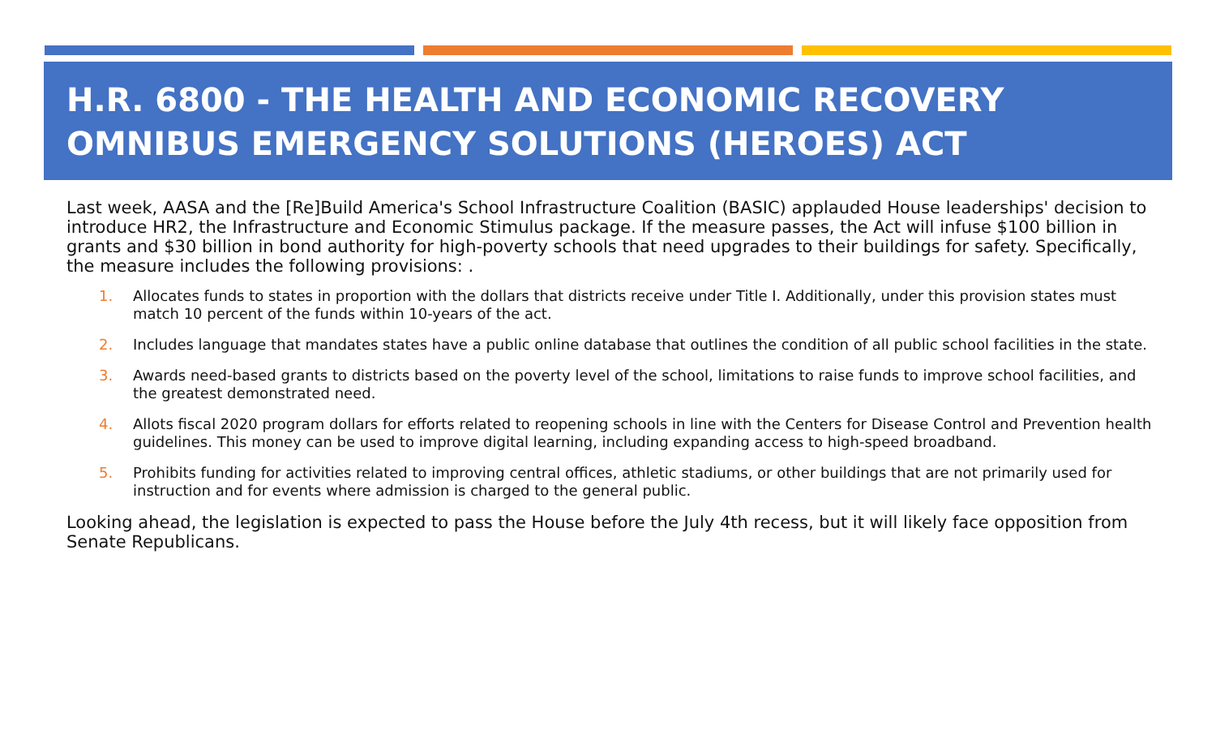H.R. 6800 - THE HEALTH AND ECONOMIC RECOVERY OMNIBUS EMERGENCY SOLUTIONS (HEROES) ACT
Last week, AASA and the [Re]Build America's School Infrastructure Coalition (BASIC) applauded House leaderships' decision to introduce HR2, the Infrastructure and Economic Stimulus package. If the measure passes, the Act will infuse $100 billion in grants and $30 billion in bond authority for high-poverty schools that need upgrades to their buildings for safety. Specifically, the measure includes the following provisions: .
1. Allocates funds to states in proportion with the dollars that districts receive under Title I. Additionally, under this provision states must match 10 percent of the funds within 10-years of the act.
2. Includes language that mandates states have a public online database that outlines the condition of all public school facilities in the state.
3. Awards need-based grants to districts based on the poverty level of the school, limitations to raise funds to improve school facilities, and the greatest demonstrated need.
4. Allots fiscal 2020 program dollars for efforts related to reopening schools in line with the Centers for Disease Control and Prevention health guidelines. This money can be used to improve digital learning, including expanding access to high-speed broadband.
5. Prohibits funding for activities related to improving central offices, athletic stadiums, or other buildings that are not primarily used for instruction and for events where admission is charged to the general public.
Looking ahead, the legislation is expected to pass the House before the July 4th recess, but it will likely face opposition from Senate Republicans.